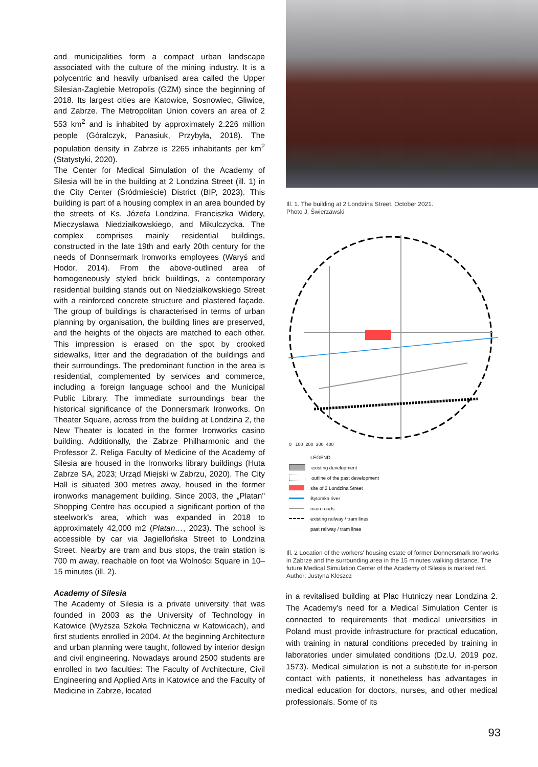and municipalities form a compact urban landscape associated with the culture of the mining industry. It is a polycentric and heavily urbanised area called the Upper Silesian-Zaglebie Metropolis (GZM) since the beginning of 2018. Its largest cities are Katowice, Sosnowiec, Gliwice, and Zabrze. The Metropolitan Union covers an area of 2 553 km<sup>2</sup> and is inhabited by approximately 2.226 million people (Góralczyk, Panasiuk, Przybyła, 2018). The population density in Zabrze is 2265 inhabitants per km<sup>2</sup> (Statystyki, 2020).
The Center for Medical Simulation of the Academy of Silesia will be in the building at 2 Londzina Street (ill. 1) in the City Center (Śródmieście) District (BIP, 2023). This building is part of a housing complex in an area bounded by the streets of Ks. Józefa Londzina, Franciszka Widery, Mieczysława Niedziałkowskiego, and Mikulczycka. The complex comprises mainly residential buildings, constructed in the late 19th and early 20th century for the needs of Donnsermark Ironworks employees (Waryś and Hodor, 2014). From the above-outlined area of homogeneously styled brick buildings, a contemporary residential building stands out on Niedziałkowskiego Street with a reinforced concrete structure and plastered façade. The group of buildings is characterised in terms of urban planning by organisation, the building lines are preserved, and the heights of the objects are matched to each other. This impression is erased on the spot by crooked sidewalks, litter and the degradation of the buildings and their surroundings. The predominant function in the area is residential, complemented by services and commerce, including a foreign language school and the Municipal Public Library. The immediate surroundings bear the historical significance of the Donnersmark Ironworks. On Theater Square, across from the building at Londzina 2, the New Theater is located in the former Ironworks casino building. Additionally, the Zabrze Philharmonic and the Professor Z. Religa Faculty of Medicine of the Academy of Silesia are housed in the Ironworks library buildings (Huta Zabrze SA, 2023; Urząd Miejski w Zabrzu, 2020). The City Hall is situated 300 metres away, housed in the former ironworks management building. Since 2003, the „Platan" Shopping Centre has occupied a significant portion of the steelwork's area, which was expanded in 2018 to approximately 42,000 m2 (Platan…, 2023). The school is accessible by car via Jagiellońska Street to Londzina Street. Nearby are tram and bus stops, the train station is 700 m away, reachable on foot via Wolności Square in 10–15 minutes (ill. 2).
Academy of Silesia
The Academy of Silesia is a private university that was founded in 2003 as the University of Technology in Katowice (Wyższa Szkoła Techniczna w Katowicach), and first students enrolled in 2004. At the beginning Architecture and urban planning were taught, followed by interior design and civil engineering. Nowadays around 2500 students are enrolled in two faculties: The Faculty of Architecture, Civil Engineering and Applied Arts in Katowice and the Faculty of Medicine in Zabrze, located
Ill. 1. The building at 2 Londzina Street, October 2021.
Photo J. Świerzawski
0 100 200 300 400
LEGEND
existing development
outline of the past development
site of 2 Londzina Street
Bytomka river
main roads
existing railway / tram lines
past railway / tram lines
Ill. 2 Location of the workers' housing estate of former Donnersmark Ironworks in Zabrze and the surrounding area in the 15 minutes walking distance. The future Medical Simulation Center of the Academy of Silesia is marked red. Author: Justyna Kleszcz
in a revitalised building at Plac Hutniczy near Londzina 2. The Academy's need for a Medical Simulation Center is connected to requirements that medical universities in Poland must provide infrastructure for practical education, with training in natural conditions preceded by training in laboratories under simulated conditions (Dz.U. 2019 poz. 1573). Medical simulation is not a substitute for in-person contact with patients, it nonetheless has advantages in medical education for doctors, nurses, and other medical professionals. Some of its
93